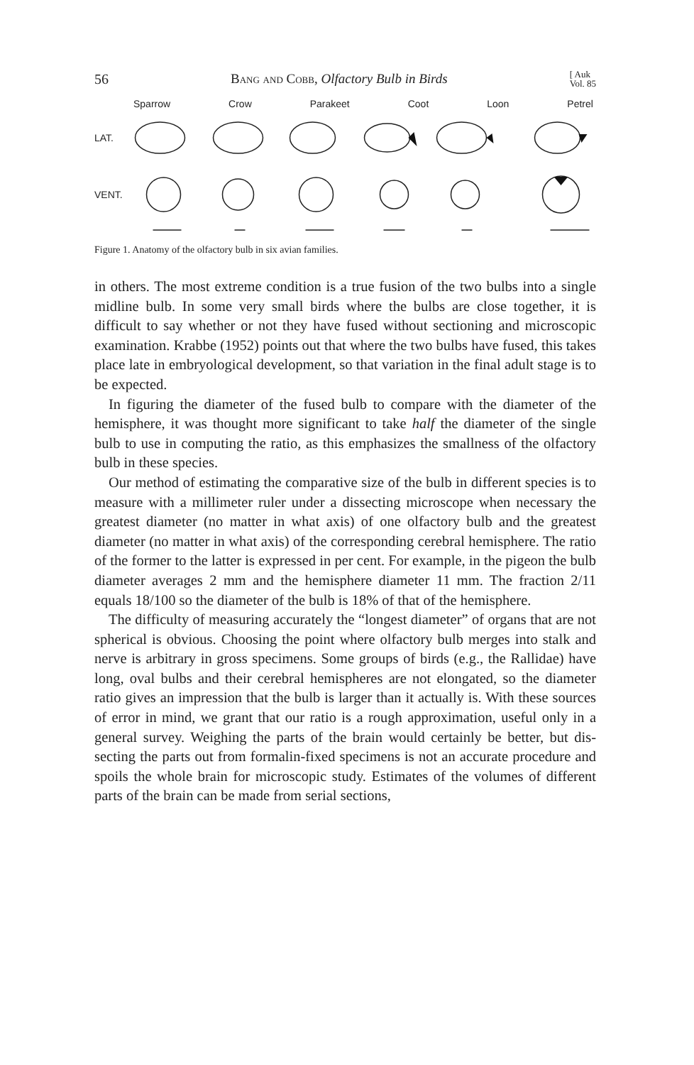56 Bang and Cobb, Olfactory Bulb in Birds [ Auk
Vol. 85
Sparrow Crow Parakeet Coot Loon Petrel
LAT.
VENT.
Figure 1. Anatomy of the olfactory bulb in six avian families.
in others. The most extreme condition is a true fusion of the two bulbs into a single midline bulb. In some very small birds where the bulbs are close together, it is difficult to say whether or not they have fused with­out sectioning and microscopic examination. Krabbe (1952) points out that where the two bulbs have fused, this takes place late in embryological development, so that variation in the final adult stage is to be expected.
In figuring the diameter of the fused bulb to compare with the diameter of the hemisphere, it was thought more significant to take half the diam­eter of the single bulb to use in computing the ratio, as this emphasizes the smallness of the olfactory bulb in these species.
Our method of estimating the comparative size of the bulb in different species is to measure with a millimeter ruler under a dissecting microscope when necessary the greatest diameter (no matter in what axis) of one ol­factory bulb and the greatest diameter (no matter in what axis) of the corresponding cerebral hemisphere. The ratio of the former to the latter is expressed in per cent. For example, in the pigeon the bulb diameter averages 2 mm and the hemisphere diameter 11 mm. The fraction 2/11 equals 18/100 so the diameter of the bulb is 18% of that of the hemi­sphere.
The difficulty of measuring accurately the “longest diameter” of organs that are not spherical is obvious. Choosing the point where olfactory bulb merges into stalk and nerve is arbitrary in gross specimens. Some groups of birds (e.g., the Rallidae) have long, oval bulbs and their cerebral hemi­spheres are not elongated, so the diameter ratio gives an impression that the bulb is larger than it actually is. With these sources of error in mind, we grant that our ratio is a rough approximation, useful only in a general survey. Weighing the parts of the brain would certainly be better, but dis­secting the parts out from formalin-fixed specimens is not an accurate pro­cedure and spoils the whole brain for microscopic study. Estimates of the volumes of different parts of the brain can be made from serial sections,